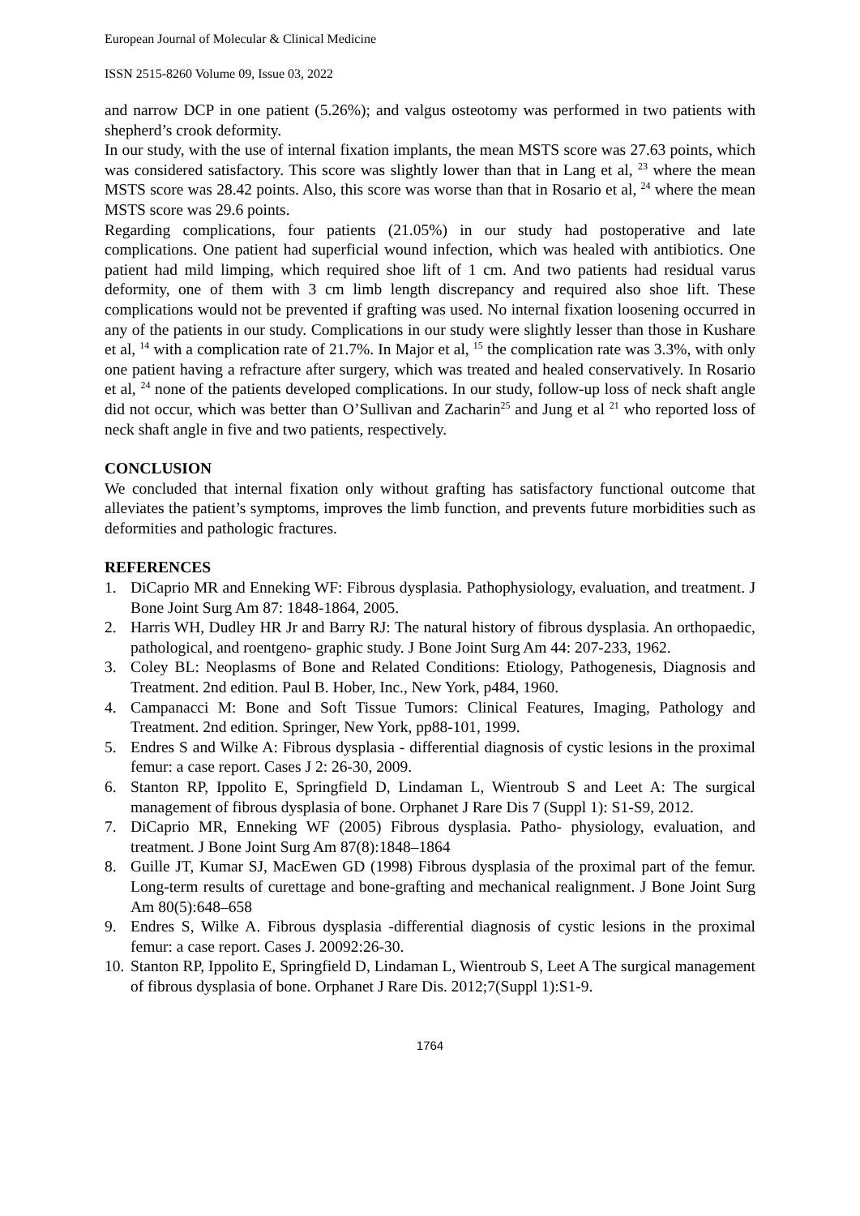European Journal of Molecular & Clinical Medicine
ISSN 2515-8260 Volume 09, Issue 03, 2022
and narrow DCP in one patient (5.26%); and valgus osteotomy was performed in two patients with shepherd’s crook deformity.
In our study, with the use of internal fixation implants, the mean MSTS score was 27.63 points, which was considered satisfactory. This score was slightly lower than that in Lang et al, <sup>23</sup> where the mean MSTS score was 28.42 points. Also, this score was worse than that in Rosario et al, <sup>24</sup> where the mean MSTS score was 29.6 points.
Regarding complications, four patients (21.05%) in our study had postoperative and late complications. One patient had superficial wound infection, which was healed with antibiotics. One patient had mild limping, which required shoe lift of 1 cm. And two patients had residual varus deformity, one of them with 3 cm limb length discrepancy and required also shoe lift. These complications would not be prevented if grafting was used. No internal fixation loosening occurred in any of the patients in our study. Complications in our study were slightly lesser than those in Kushare et al, <sup>14</sup> with a complication rate of 21.7%. In Major et al, <sup>15</sup> the complication rate was 3.3%, with only one patient having a refracture after surgery, which was treated and healed conservatively. In Rosario et al, <sup>24</sup> none of the patients developed complications. In our study, follow-up loss of neck shaft angle did not occur, which was better than O’Sullivan and Zacharin<sup>25</sup> and Jung et al <sup>21</sup> who reported loss of neck shaft angle in five and two patients, respectively.
CONCLUSION
We concluded that internal fixation only without grafting has satisfactory functional outcome that alleviates the patient’s symptoms, improves the limb function, and prevents future morbidities such as deformities and pathologic fractures.
REFERENCES
1. DiCaprio MR and Enneking WF: Fibrous dysplasia. Pathophysiology, evaluation, and treatment. J Bone Joint Surg Am 87: 1848‑1864, 2005.
2. Harris WH, Dudley HR Jr and Barry RJ: The natural history of fibrous dysplasia. An orthopaedic, pathological, and roentgeno- graphic study. J Bone Joint Surg Am 44: 207‑233, 1962.
3. Coley BL: Neoplasms of Bone and Related Conditions: Etiology, Pathogenesis, Diagnosis and Treatment. 2nd edition. Paul B. Hober, Inc., New York, p484, 1960.
4. Campanacci M: Bone and Soft Tissue Tumors: Clinical Features, Imaging, Pathology and Treatment. 2nd edition. Springer, New York, pp88‑101, 1999.
5. Endres S and Wilke A: Fibrous dysplasia ‑ differential diagnosis of cystic lesions in the proximal femur: a case report. Cases J 2: 26‑30, 2009.
6. Stanton RP, Ippolito E, Springfield D, Lindaman L, Wientroub S and Leet A: The surgical management of fibrous dysplasia of bone. Orphanet J Rare Dis 7 (Suppl 1): S1‑S9, 2012.
7. DiCaprio MR, Enneking WF (2005) Fibrous dysplasia. Patho- physiology, evaluation, and treatment. J Bone Joint Surg Am 87(8):1848–1864
8. Guille JT, Kumar SJ, MacEwen GD (1998) Fibrous dysplasia of the proximal part of the femur. Long-term results of curettage and bone-grafting and mechanical realignment. J Bone Joint Surg Am 80(5):648–658
9. Endres S, Wilke A. Fibrous dysplasia -differential diagnosis of cystic lesions in the proximal femur: a case report. Cases J. 20092:26-30.
10. Stanton RP, Ippolito E, Springfield D, Lindaman L, Wientroub S, Leet A The surgical management of fibrous dysplasia of bone. Orphanet J Rare Dis. 2012;7(Suppl 1):S1-9.
1764